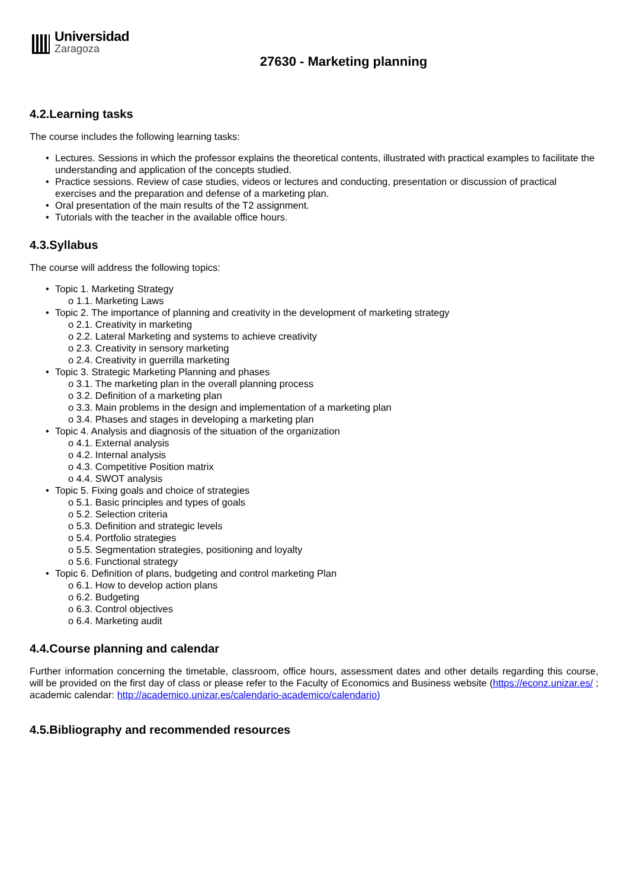Universidad
Zaragoza
27630 - Marketing planning
4.2.Learning tasks
The course includes the following learning tasks:
Lectures. Sessions in which the professor explains the theoretical contents, illustrated with practical examples to facilitate the understanding and application of the concepts studied.
Practice sessions. Review of case studies, videos or lectures and conducting, presentation or discussion of practical exercises and the preparation and defense of a marketing plan.
Oral presentation of the main results of the T2 assignment.
Tutorials with the teacher in the available office hours.
4.3.Syllabus
The course will address the following topics:
Topic 1. Marketing Strategy
o 1.1. Marketing Laws
Topic 2. The importance of planning and creativity in the development of marketing strategy
o 2.1. Creativity in marketing
o 2.2. Lateral Marketing and systems to achieve creativity
o 2.3. Creativity in sensory marketing
o 2.4. Creativity in guerrilla marketing
Topic 3. Strategic Marketing Planning and phases
o 3.1. The marketing plan in the overall planning process
o 3.2. Definition of a marketing plan
o 3.3. Main problems in the design and implementation of a marketing plan
o 3.4. Phases and stages in developing a marketing plan
Topic 4. Analysis and diagnosis of the situation of the organization
o 4.1. External analysis
o 4.2. Internal analysis
o 4.3. Competitive Position matrix
o 4.4. SWOT analysis
Topic 5. Fixing goals and choice of strategies
o 5.1. Basic principles and types of goals
o 5.2. Selection criteria
o 5.3. Definition and strategic levels
o 5.4. Portfolio strategies
o 5.5. Segmentation strategies, positioning and loyalty
o 5.6. Functional strategy
Topic 6. Definition of plans, budgeting and control marketing Plan
o 6.1. How to develop action plans
o 6.2. Budgeting
o 6.3. Control objectives
o 6.4. Marketing audit
4.4.Course planning and calendar
Further information concerning the timetable, classroom, office hours, assessment dates and other details regarding this course, will be provided on the first day of class or please refer to the Faculty of Economics and Business website (https://econz.unizar.es/ ; academic calendar: http://academico.unizar.es/calendario-academico/calendario)
4.5.Bibliography and recommended resources